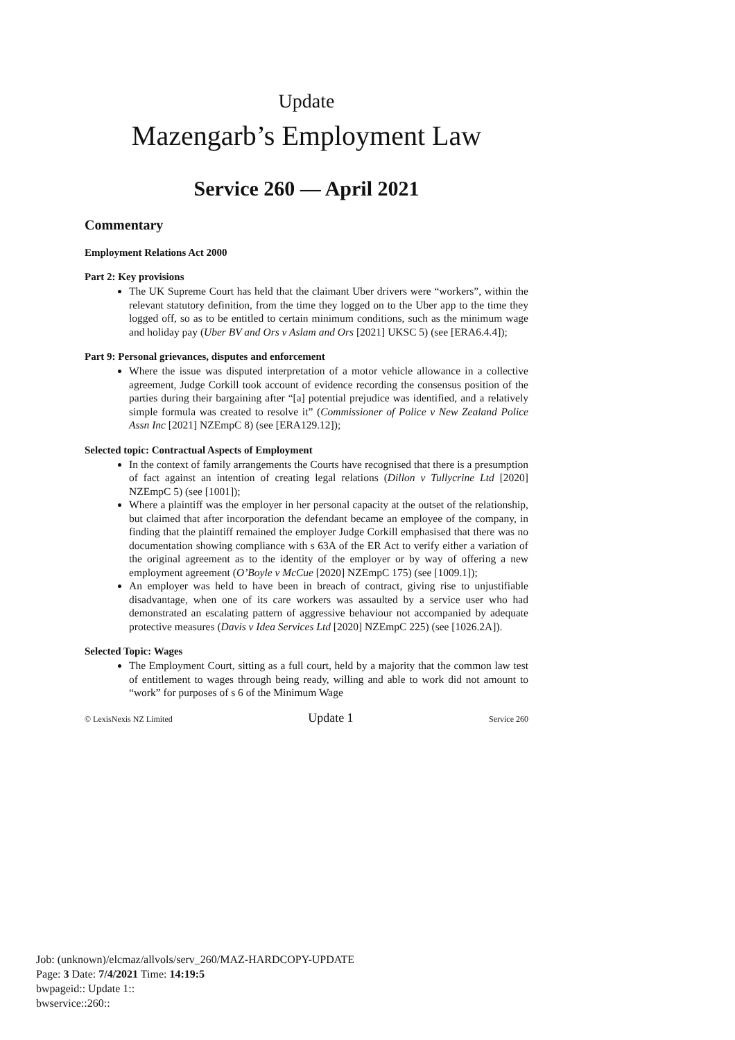Update
Mazengarb’s Employment Law
Service 260 — April 2021
Commentary
Employment Relations Act 2000
Part 2: Key provisions
The UK Supreme Court has held that the claimant Uber drivers were “workers”, within the relevant statutory definition, from the time they logged on to the Uber app to the time they logged off, so as to be entitled to certain minimum conditions, such as the minimum wage and holiday pay (Uber BV and Ors v Aslam and Ors [2021] UKSC 5) (see [ERA6.4.4]);
Part 9: Personal grievances, disputes and enforcement
Where the issue was disputed interpretation of a motor vehicle allowance in a collective agreement, Judge Corkill took account of evidence recording the consensus position of the parties during their bargaining after “[a] potential prejudice was identified, and a relatively simple formula was created to resolve it” (Commissioner of Police v New Zealand Police Assn Inc [2021] NZEmpC 8) (see [ERA129.12]);
Selected topic: Contractual Aspects of Employment
In the context of family arrangements the Courts have recognised that there is a presumption of fact against an intention of creating legal relations (Dillon v Tullycrine Ltd [2020] NZEmpC 5) (see [1001]);
Where a plaintiff was the employer in her personal capacity at the outset of the relationship, but claimed that after incorporation the defendant became an employee of the company, in finding that the plaintiff remained the employer Judge Corkill emphasised that there was no documentation showing compliance with s 63A of the ER Act to verify either a variation of the original agreement as to the identity of the employer or by way of offering a new employment agreement (O’Boyle v McCue [2020] NZEmpC 175) (see [1009.1]);
An employer was held to have been in breach of contract, giving rise to unjustifiable disadvantage, when one of its care workers was assaulted by a service user who had demonstrated an escalating pattern of aggressive behaviour not accompanied by adequate protective measures (Davis v Idea Services Ltd [2020] NZEmpC 225) (see [1026.2A]).
Selected Topic: Wages
The Employment Court, sitting as a full court, held by a majority that the common law test of entitlement to wages through being ready, willing and able to work did not amount to “work” for purposes of s 6 of the Minimum Wage
© LexisNexis NZ Limited Update 1 Service 260
Job: (unknown)/elcmaz/allvols/serv_260/MAZ-HARDCOPY-UPDATE
Page: 3 Date: 7/4/2021 Time: 14:19:5
bwpageid:: Update 1::
bwservice::260::